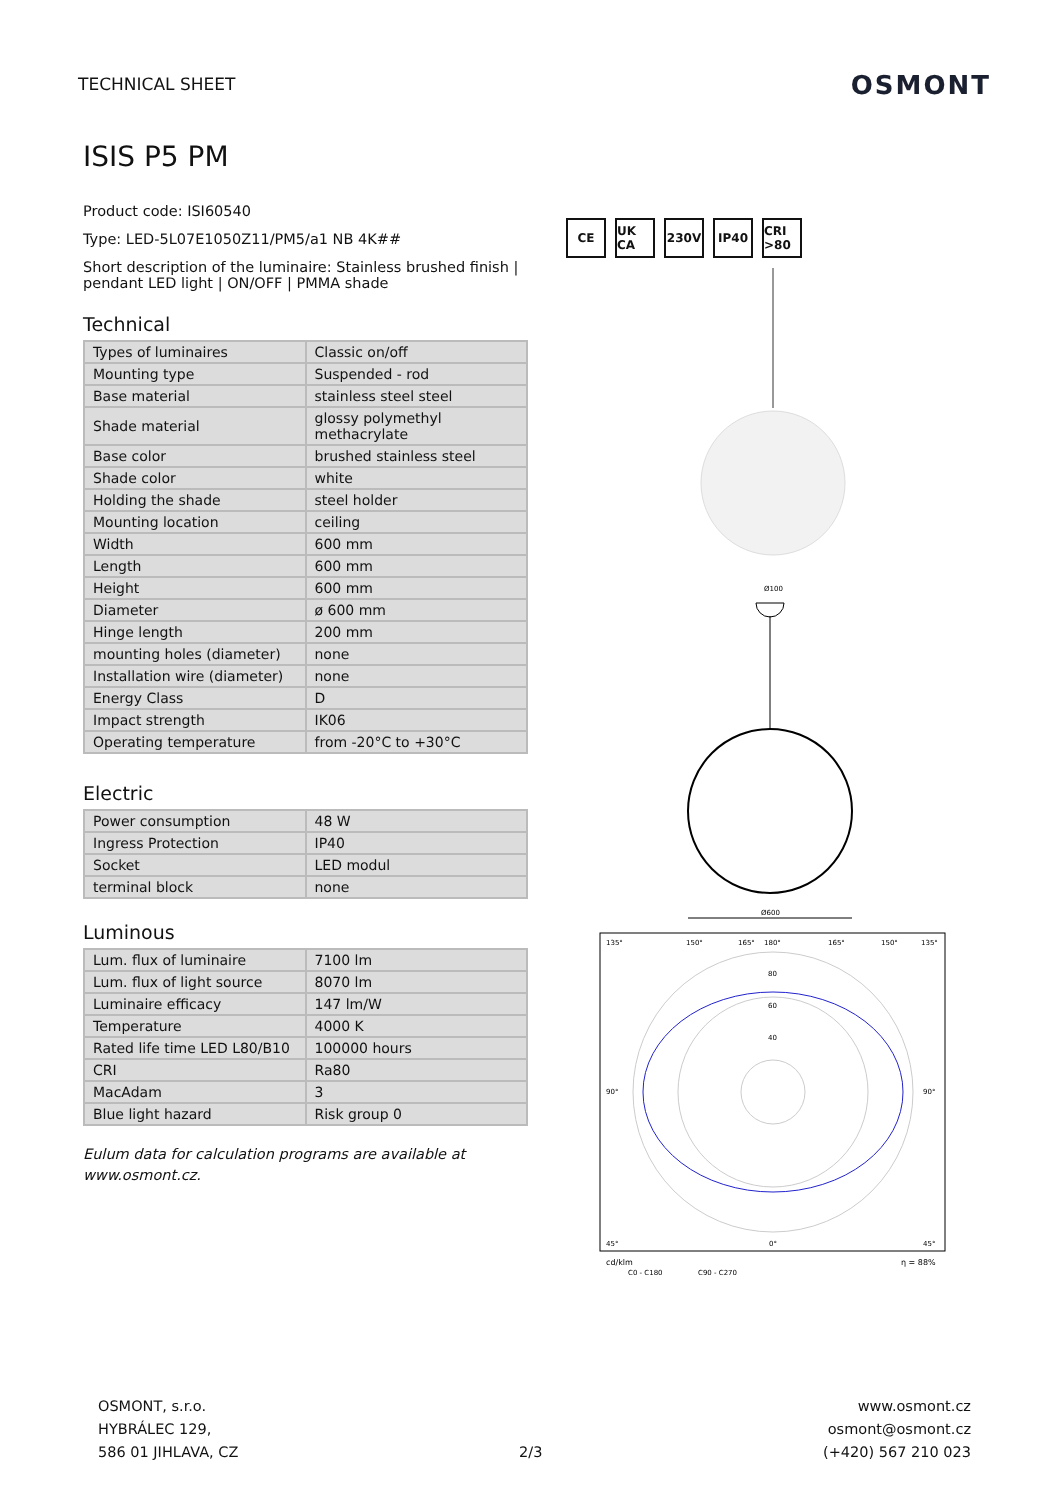TECHNICAL SHEET
OSMONT
ISIS P5 PM
Product code: ISI60540
Type: LED-5L07E1050Z11/PM5/a1 NB 4K##
Short description of the luminaire: Stainless brushed finish | pendant LED light | ON/OFF | PMMA shade
Technical
| Types of luminaires | Classic on/off |
| Mounting type | Suspended - rod |
| Base material | stainless steel steel |
| Shade material | glossy polymethyl methacrylate |
| Base color | brushed stainless steel |
| Shade color | white |
| Holding the shade | steel holder |
| Mounting location | ceiling |
| Width | 600 mm |
| Length | 600 mm |
| Height | 600 mm |
| Diameter | ø 600 mm |
| Hinge length | 200 mm |
| mounting holes (diameter) | none |
| Installation wire (diameter) | none |
| Energy Class | D |
| Impact strength | IK06 |
| Operating temperature | from -20°C to +30°C |
Electric
| Power consumption | 48 W |
| Ingress Protection | IP40 |
| Socket | LED modul |
| terminal block | none |
Luminous
| Lum. flux of luminaire | 7100 lm |
| Lum. flux of light source | 8070 lm |
| Luminaire efficacy | 147 lm/W |
| Temperature | 4000 K |
| Rated life time LED L80/B10 | 100000 hours |
| CRI | Ra80 |
| MacAdam | 3 |
| Blue light hazard | Risk group 0 |
Eulum data for calculation programs are available at www.osmont.cz.
CE UK CA 230V IP40 CRI >80
Ø100
Ø600
135°
150°
165°
180°
165°
150°
135°
80
60
40
90°
90°
45°
0°
45°
cd/klm
η = 88%
C0 - C180
C90 - C270
OSMONT, s.r.o.
HYBRÁLEC 129,
586 01 JIHLAVA, CZ
2/3
www.osmont.cz
osmont@osmont.cz
(+420) 567 210 023